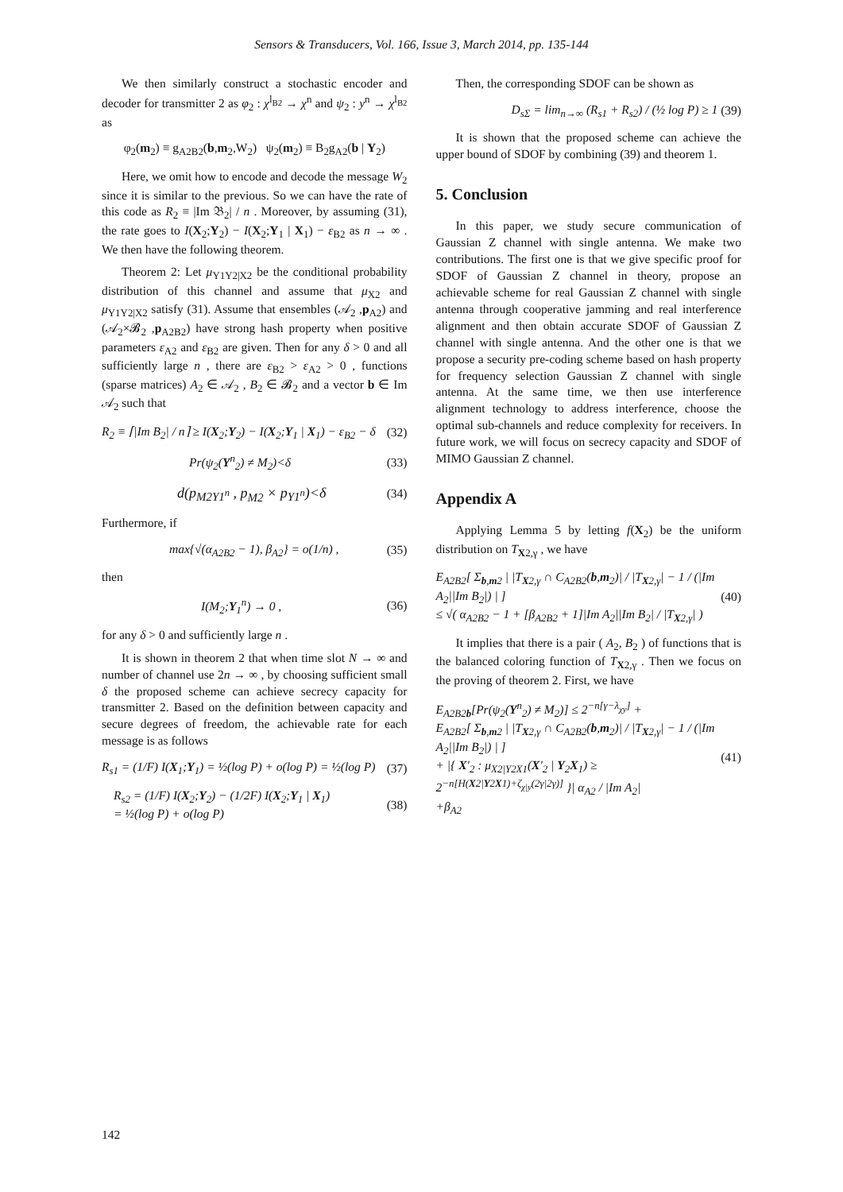Sensors & Transducers, Vol. 166, Issue 3, March 2014, pp. 135-144
We then similarly construct a stochastic encoder and decoder for transmitter 2 as φ<sub>2</sub> : χ<sup>l<sub>B2</sub></sup> → χ<sup>n</sup> and ψ<sub>2</sub> : y<sup>n</sup> → χ<sup>l<sub>B2</sub></sup> as
φ<sub>2</sub>(m<sub>2</sub>) ≡ g<sub>A2B2</sub>(b,m<sub>2</sub>,W<sub>2</sub>) ψ<sub>2</sub>(m<sub>2</sub>) ≡ B<sub>2</sub>g<sub>A2</sub>(b | Y<sub>2</sub>)
Here, we omit how to encode and decode the message W<sub>2</sub> since it is similar to the previous. So we can have the rate of this code as R<sub>2</sub> ≡ |Im 𝔅<sub>2</sub>| / n . Moreover, by assuming (31), the rate goes to I(X<sub>2</sub>;Y<sub>2</sub>) − I(X<sub>2</sub>;Y<sub>1</sub> | X<sub>1</sub>) − ε<sub>B2</sub> as n → ∞ . We then have the following theorem.
Theorem 2: Let μ<sub>Y1Y2|X2</sub> be the conditional probability distribution of this channel and assume that μ<sub>X2</sub> and μ<sub>Y1Y2|X2</sub> satisfy (31). Assume that ensembles (𝒜<sub>2</sub> ,p<sub>A2</sub>) and (𝒜<sub>2</sub>×𝓑<sub>2</sub> ,p<sub>A2B2</sub>) have strong hash property when positive parameters ε<sub>A2</sub> and ε<sub>B2</sub> are given. Then for any δ > 0 and all sufficiently large n , there are ε<sub>B2</sub> > ε<sub>A2</sub> > 0 , functions (sparse matrices) A<sub>2</sub> ∈ 𝒜<sub>2</sub> , B<sub>2</sub> ∈ 𝓑<sub>2</sub> and a vector b ∈ Im 𝒜<sub>2</sub> such that
R<sub>2</sub> ≡ ⌈|Im B<sub>2</sub>| / n⌉ ≥ I(X<sub>2</sub>;Y<sub>2</sub>) − I(X<sub>2</sub>;Y<sub>1</sub> | X<sub>1</sub>) − ε<sub>B2</sub> − δ (32)
Pr(ψ<sub>2</sub>(Y<sup>n</sup><sub>2</sub>) ≠ M<sub>2</sub>)<δ (33)
d(p<sub>M2Y1<sup>n</sup></sub> , p<sub>M2</sub> × p<sub>Y1<sup>n</sup></sub>)<δ (34)
Furthermore, if
max{√(α<sub>A2B2</sub> − 1), β<sub>A2</sub>} = o(1/n) , (35)
then
I(M<sub>2</sub>;Y<sub>1</sub><sup>n</sup>) → 0 , (36)
for any δ > 0 and sufficiently large n .
It is shown in theorem 2 that when time slot N → ∞ and number of channel use 2n → ∞ , by choosing sufficient small δ the proposed scheme can achieve secrecy capacity for transmitter 2. Based on the definition between capacity and secure degrees of freedom, the achievable rate for each message is as follows
R<sub>s1</sub> = (1/F) I(X<sub>1</sub>;Y<sub>1</sub>) = ½(log P) + o(log P) = ½(log P) (37)
R<sub>s2</sub> = (1/F) I(X<sub>2</sub>;Y<sub>2</sub>) − (1/2F) I(X<sub>2</sub>;Y<sub>1</sub> | X<sub>1</sub>)
= ½(log P) + o(log P) (38)
Then, the corresponding SDOF can be shown as
D<sub>sΣ</sub> = lim<sub>n→∞</sub> (R<sub>s1</sub> + R<sub>s2</sub>) / (½ log P) ≥ 1 (39)
It is shown that the proposed scheme can achieve the upper bound of SDOF by combining (39) and theorem 1.
5. Conclusion
In this paper, we study secure communication of Gaussian Z channel with single antenna. We make two contributions. The first one is that we give specific proof for SDOF of Gaussian Z channel in theory, propose an achievable scheme for real Gaussian Z channel with single antenna through cooperative jamming and real interference alignment and then obtain accurate SDOF of Gaussian Z channel with single antenna. And the other one is that we propose a security pre-coding scheme based on hash property for frequency selection Gaussian Z channel with single antenna. At the same time, we then use interference alignment technology to address interference, choose the optimal sub-channels and reduce complexity for receivers. In future work, we will focus on secrecy capacity and SDOF of MIMO Gaussian Z channel.
Appendix A
Applying Lemma 5 by letting f(X<sub>2</sub>) be the uniform distribution on T<sub>X2,γ</sub> , we have
E<sub>A2B2</sub>[ Σ<sub>b,m2</sub> | |T<sub>X2,γ</sub> ∩ C<sub>A2B2</sub>(b,m<sub>2</sub>)| / |T<sub>X2,γ</sub>| − 1 / (|Im A<sub>2</sub>||Im B<sub>2</sub>|) | ]
≤ √( α<sub>A2B2</sub> − 1 + [β<sub>A2B2</sub> + 1]|Im A<sub>2</sub>||Im B<sub>2</sub>| / |T<sub>X2,γ</sub>| ) (40)
It implies that there is a pair ( A<sub>2</sub>, B<sub>2</sub> ) of functions that is the balanced coloring function of T<sub>X2,γ</sub> . Then we focus on the proving of theorem 2. First, we have
E<sub>A2B2b</sub>[Pr(ψ<sub>2</sub>(Y<sup>n</sup><sub>2</sub>) ≠ M<sub>2</sub>)] ≤ 2<sup>−n[γ−λ<sub>χy</sub>]</sup> +
E<sub>A2B2</sub>[ Σ<sub>b,m2</sub> | |T<sub>X2,γ</sub> ∩ C<sub>A2B2</sub>(b,m<sub>2</sub>)| / |T<sub>X2,γ</sub>| − 1 / (|Im A<sub>2</sub>||Im B<sub>2</sub>|) | ]
+ |{ X′<sub>2</sub> : μ<sub>X2|Y2X1</sub>(X′<sub>2</sub> | Y<sub>2</sub>X<sub>1</sub>) ≥ 2<sup>−n[H(X2|Y2X1)+ζ<sub>χ|y</sub>(2γ|2γ)]</sup> }| α<sub>A2</sub> / |Im A<sub>2</sub>|
+β<sub>A2</sub> (41)
142